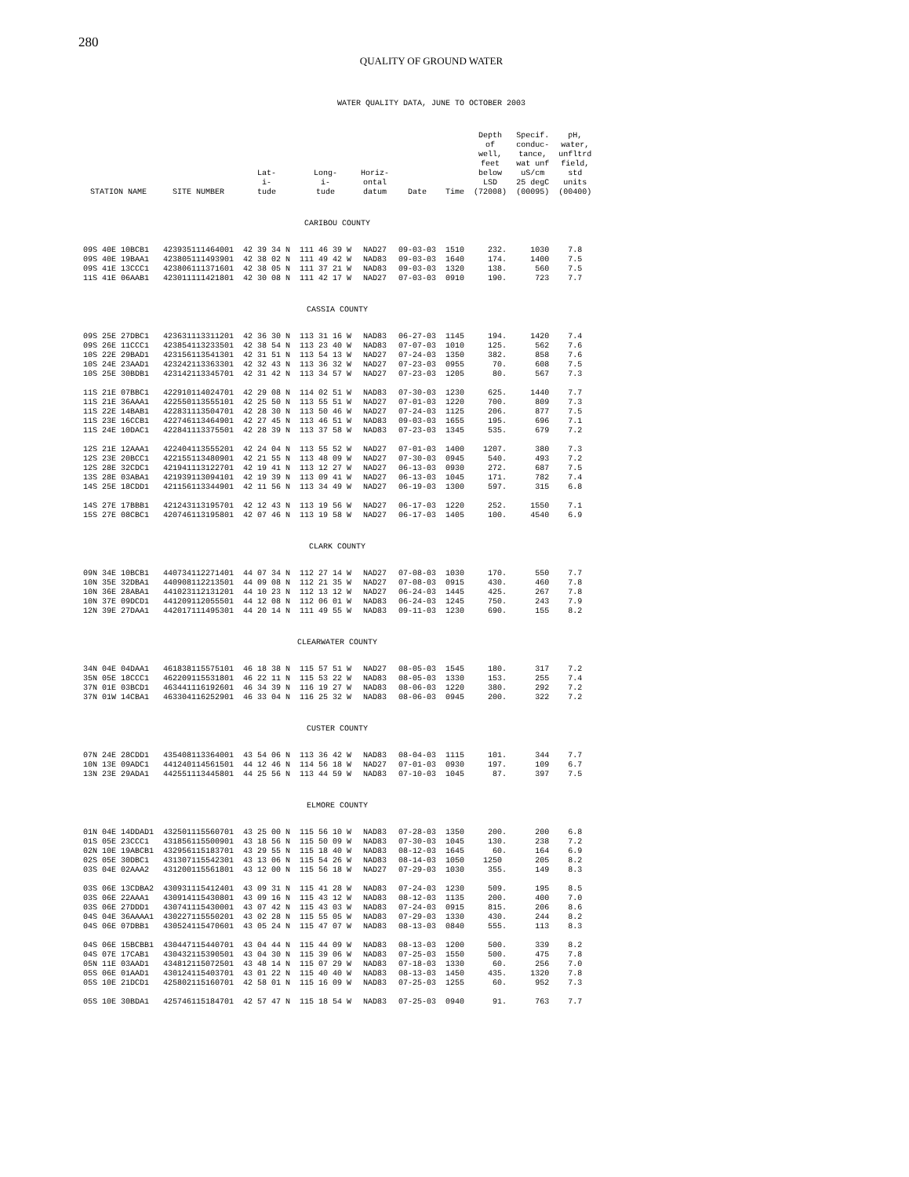280
QUALITY OF GROUND WATER
WATER QUALITY DATA, JUNE TO OCTOBER 2003
| STATION NAME | SITE NUMBER | Lat- i- tude | Long- i- tude | Horiz- ontal datum | Date | Time | Depth of well, feet below LSD (72008) | Specif. conduc- tance, wat unf uS/cm 25 degC (00095) | pH, water, unfltrd field, std units (00400) |
| --- | --- | --- | --- | --- | --- | --- | --- | --- | --- |
| CARIBOU COUNTY | | | | | | | | | |
| 09S 40E 10BCB1 | 423935111464001 | 42 39 34 N | 111 46 39 W | NAD27 | 09-03-03 | 1510 | 232. | 1030 | 7.8 |
| 09S 40E 19BAA1 | 423805111493901 | 42 38 02 N | 111 49 42 W | NAD83 | 09-03-03 | 1640 | 174. | 1400 | 7.5 |
| 09S 41E 13CCC1 | 423806111371601 | 42 38 05 N | 111 37 21 W | NAD83 | 09-03-03 | 1320 | 138. | 560 | 7.5 |
| 11S 41E 06AAB1 | 423011111421801 | 42 30 08 N | 111 42 17 W | NAD27 | 07-03-03 | 0910 | 190. | 723 | 7.7 |
| CASSIA COUNTY | | | | | | | | | |
| 09S 25E 27DBC1 | 423631113311201 | 42 36 30 N | 113 31 16 W | NAD83 | 06-27-03 | 1145 | 194. | 1420 | 7.4 |
| 09S 26E 11CCC1 | 423854113233501 | 42 38 54 N | 113 23 40 W | NAD83 | 07-07-03 | 1010 | 125. | 562 | 7.6 |
| 10S 22E 29BAD1 | 423156113541301 | 42 31 51 N | 113 54 13 W | NAD27 | 07-24-03 | 1350 | 382. | 858 | 7.6 |
| 10S 24E 23AAD1 | 423242113363301 | 42 32 43 N | 113 36 32 W | NAD27 | 07-23-03 | 0955 | 70. | 608 | 7.5 |
| 10S 25E 30BDB1 | 423142113345701 | 42 31 42 N | 113 34 57 W | NAD27 | 07-23-03 | 1205 | 80. | 567 | 7.3 |
| 11S 21E 07BBC1 | 422910114024701 | 42 29 08 N | 114 02 51 W | NAD83 | 07-30-03 | 1230 | 625. | 1440 | 7.7 |
| 11S 21E 36AAA1 | 422550113555101 | 42 25 50 N | 113 55 51 W | NAD27 | 07-01-03 | 1220 | 700. | 809 | 7.3 |
| 11S 22E 14BAB1 | 422831113504701 | 42 28 30 N | 113 50 46 W | NAD27 | 07-24-03 | 1125 | 206. | 877 | 7.5 |
| 11S 23E 16CCB1 | 422746113464901 | 42 27 45 N | 113 46 51 W | NAD83 | 09-03-03 | 1655 | 195. | 696 | 7.1 |
| 11S 24E 10DAC1 | 422841113375501 | 42 28 39 N | 113 37 58 W | NAD83 | 07-23-03 | 1345 | 535. | 679 | 7.2 |
| 12S 21E 12AAA1 | 422404113555201 | 42 24 04 N | 113 55 52 W | NAD27 | 07-01-03 | 1400 | 1207. | 380 | 7.3 |
| 12S 23E 20BCC1 | 422155113480901 | 42 21 55 N | 113 48 09 W | NAD27 | 07-30-03 | 0945 | 540. | 493 | 7.2 |
| 12S 28E 32CDC1 | 421941113122701 | 42 19 41 N | 113 12 27 W | NAD27 | 06-13-03 | 0930 | 272. | 687 | 7.5 |
| 13S 28E 03ABA1 | 421939113094101 | 42 19 39 N | 113 09 41 W | NAD27 | 06-13-03 | 1045 | 171. | 782 | 7.4 |
| 14S 25E 18CDD1 | 421156113344901 | 42 11 56 N | 113 34 49 W | NAD27 | 06-19-03 | 1300 | 597. | 315 | 6.8 |
| 14S 27E 17BBB1 | 421243113195701 | 42 12 43 N | 113 19 56 W | NAD27 | 06-17-03 | 1220 | 252. | 1550 | 7.1 |
| 15S 27E 08CBC1 | 420746113195801 | 42 07 46 N | 113 19 58 W | NAD27 | 06-17-03 | 1405 | 100. | 4540 | 6.9 |
| CLARK COUNTY | | | | | | | | | |
| 09N 34E 10BCB1 | 440734112271401 | 44 07 34 N | 112 27 14 W | NAD27 | 07-08-03 | 1030 | 170. | 550 | 7.7 |
| 10N 35E 32DBA1 | 440908112213501 | 44 09 08 N | 112 21 35 W | NAD27 | 07-08-03 | 0915 | 430. | 460 | 7.8 |
| 10N 36E 28ABA1 | 441023112131201 | 44 10 23 N | 112 13 12 W | NAD27 | 06-24-03 | 1445 | 425. | 267 | 7.8 |
| 10N 37E 09DCD1 | 441209112055501 | 44 12 08 N | 112 06 01 W | NAD83 | 06-24-03 | 1245 | 750. | 243 | 7.9 |
| 12N 39E 27DAA1 | 442017111495301 | 44 20 14 N | 111 49 55 W | NAD83 | 09-11-03 | 1230 | 690. | 155 | 8.2 |
| CLEARWATER COUNTY | | | | | | | | | |
| 34N 04E 04DAA1 | 461838115575101 | 46 18 38 N | 115 57 51 W | NAD27 | 08-05-03 | 1545 | 180. | 317 | 7.2 |
| 35N 05E 18CCC1 | 462209115531801 | 46 22 11 N | 115 53 22 W | NAD83 | 08-05-03 | 1330 | 153. | 255 | 7.4 |
| 37N 01E 03BCD1 | 463441116192601 | 46 34 39 N | 116 19 27 W | NAD83 | 08-06-03 | 1220 | 380. | 292 | 7.2 |
| 37N 01W 14CBA1 | 463304116252901 | 46 33 04 N | 116 25 32 W | NAD83 | 08-06-03 | 0945 | 200. | 322 | 7.2 |
| CUSTER COUNTY | | | | | | | | | |
| 07N 24E 28CDD1 | 435408113364001 | 43 54 06 N | 113 36 42 W | NAD83 | 08-04-03 | 1115 | 101. | 344 | 7.7 |
| 10N 13E 09ADC1 | 441240114561501 | 44 12 46 N | 114 56 18 W | NAD27 | 07-01-03 | 0930 | 197. | 109 | 6.7 |
| 13N 23E 29ADA1 | 442551113445801 | 44 25 56 N | 113 44 59 W | NAD83 | 07-10-03 | 1045 | 87. | 397 | 7.5 |
| ELMORE COUNTY | | | | | | | | | |
| 01N 04E 14DDAD1 | 432501115560701 | 43 25 00 N | 115 56 10 W | NAD83 | 07-28-03 | 1350 | 200. | 200 | 6.8 |
| 01S 05E 23CCC1 | 431856115500901 | 43 18 56 N | 115 50 09 W | NAD83 | 07-30-03 | 1045 | 130. | 238 | 7.2 |
| 02N 10E 19ABCB1 | 432956115183701 | 43 29 55 N | 115 18 40 W | NAD83 | 08-12-03 | 1645 | 60. | 164 | 6.9 |
| 02S 05E 30DBC1 | 431307115542301 | 43 13 06 N | 115 54 26 W | NAD83 | 08-14-03 | 1050 | 1250 | 205 | 8.2 |
| 03S 04E 02AAA2 | 431200115561801 | 43 12 00 N | 115 56 18 W | NAD27 | 07-29-03 | 1030 | 355. | 149 | 8.3 |
| 03S 06E 13CDBA2 | 430931115412401 | 43 09 31 N | 115 41 28 W | NAD83 | 07-24-03 | 1230 | 509. | 195 | 8.5 |
| 03S 06E 22AAA1 | 430914115430801 | 43 09 16 N | 115 43 12 W | NAD83 | 08-12-03 | 1135 | 200. | 400 | 7.0 |
| 03S 06E 27DDD1 | 430741115430001 | 43 07 42 N | 115 43 03 W | NAD83 | 07-24-03 | 0915 | 815. | 206 | 8.6 |
| 04S 04E 36AAAA1 | 430227115550201 | 43 02 28 N | 115 55 05 W | NAD83 | 07-29-03 | 1330 | 430. | 244 | 8.2 |
| 04S 06E 07DBB1 | 430524115470601 | 43 05 24 N | 115 47 07 W | NAD83 | 08-13-03 | 0840 | 555. | 113 | 8.3 |
| 04S 06E 15BCBB1 | 430447115440701 | 43 04 44 N | 115 44 09 W | NAD83 | 08-13-03 | 1200 | 500. | 339 | 8.2 |
| 04S 07E 17CAB1 | 430432115390501 | 43 04 30 N | 115 39 06 W | NAD83 | 07-25-03 | 1550 | 500. | 475 | 7.8 |
| 05N 11E 03AAD1 | 434812115072501 | 43 48 14 N | 115 07 29 W | NAD83 | 07-18-03 | 1330 | 60. | 256 | 7.0 |
| 05S 06E 01AAD1 | 430124115403701 | 43 01 22 N | 115 40 40 W | NAD83 | 08-13-03 | 1450 | 435. | 1320 | 7.8 |
| 05S 10E 21DCD1 | 425802115160701 | 42 58 01 N | 115 16 09 W | NAD83 | 07-25-03 | 1255 | 60. | 952 | 7.3 |
| 05S 10E 30BDA1 | 425746115184701 | 42 57 47 N | 115 18 54 W | NAD83 | 07-25-03 | 0940 | 91. | 763 | 7.7 |